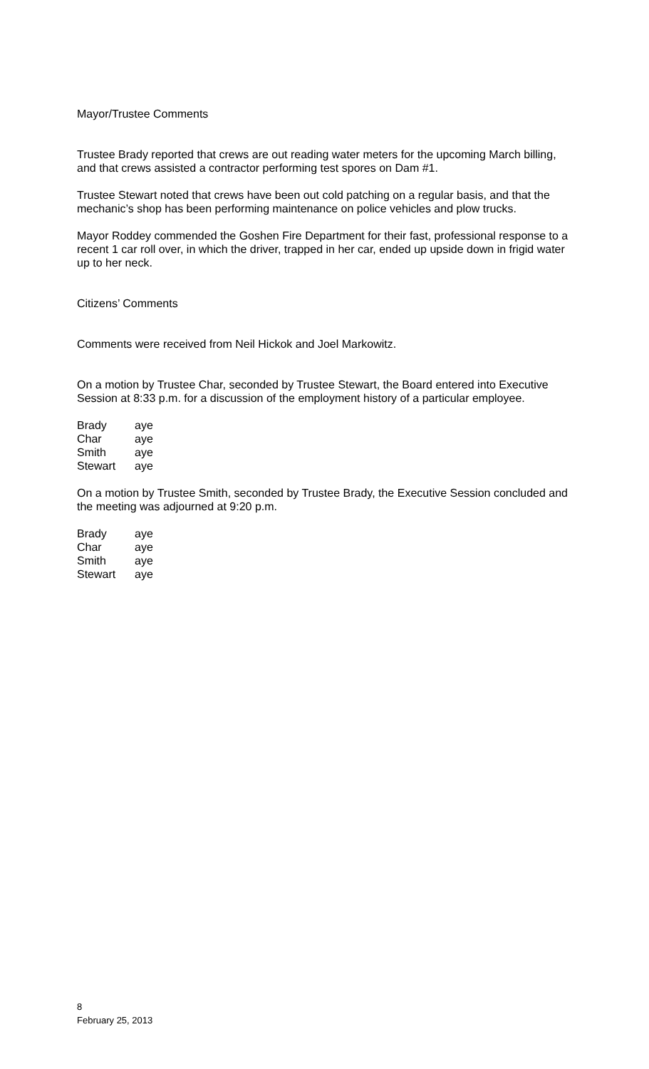Mayor/Trustee Comments
Trustee Brady reported that crews are out reading water meters for the upcoming March billing, and that crews assisted a contractor performing test spores on Dam #1.
Trustee Stewart noted that crews have been out cold patching on a regular basis, and that the mechanic’s shop has been performing maintenance on police vehicles and plow trucks.
Mayor Roddey commended the Goshen Fire Department for their fast, professional response to a recent 1 car roll over, in which the driver, trapped in her car, ended up upside down in frigid water up to her neck.
Citizens’ Comments
Comments were received from Neil Hickok and Joel Markowitz.
On a motion by Trustee Char, seconded by Trustee Stewart, the Board entered into Executive Session at 8:33 p.m. for a discussion of the employment history of a particular employee.
| Brady | aye |
| Char | aye |
| Smith | aye |
| Stewart | aye |
On a motion by Trustee Smith, seconded by Trustee Brady, the Executive Session concluded and the meeting was adjourned at 9:20 p.m.
| Brady | aye |
| Char | aye |
| Smith | aye |
| Stewart | aye |
8
February 25, 2013